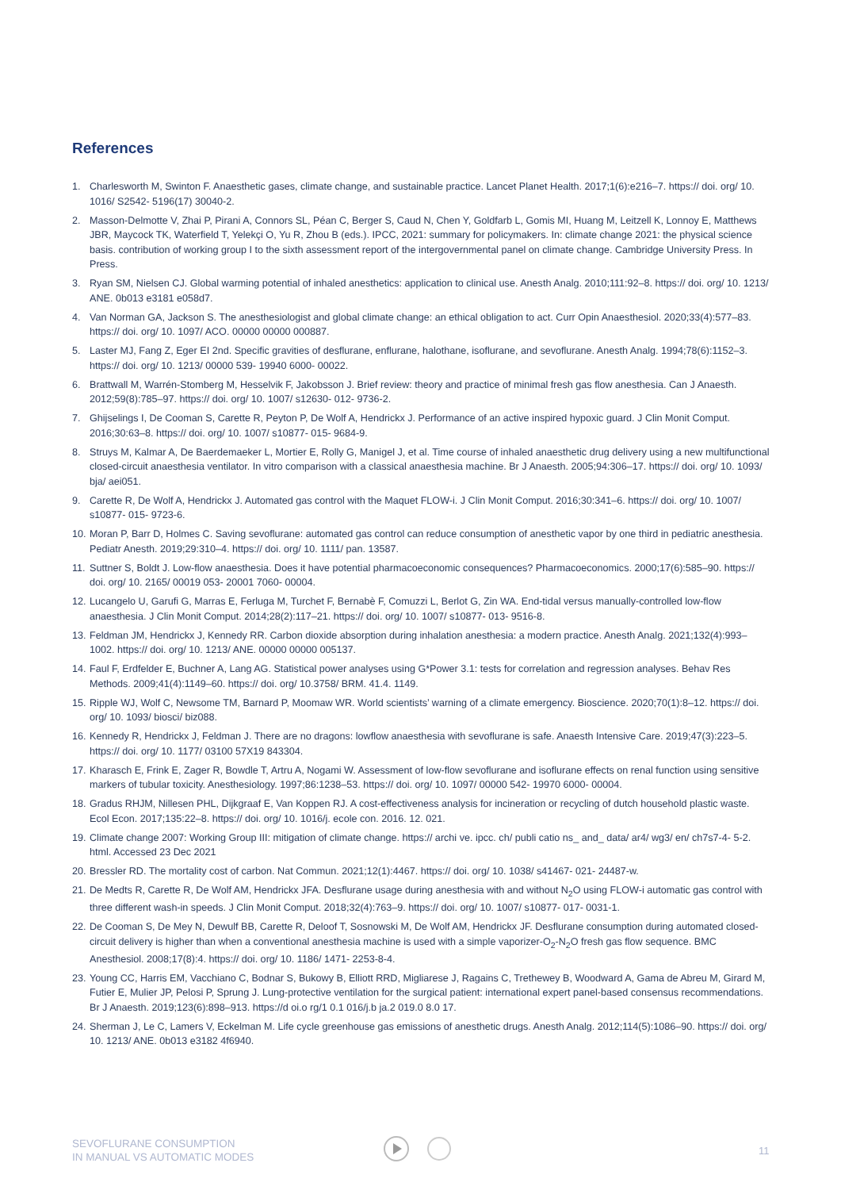References
1. Charlesworth M, Swinton F. Anaesthetic gases, climate change, and sustainable practice. Lancet Planet Health. 2017;1(6):e216–7. https:// doi. org/ 10. 1016/ S2542- 5196(17) 30040-2.
2. Masson-Delmotte V, Zhai P, Pirani A, Connors SL, Péan C, Berger S, Caud N, Chen Y, Goldfarb L, Gomis MI, Huang M, Leitzell K, Lonnoy E, Matthews JBR, Maycock TK, Waterfield T, Yelekçi O, Yu R, Zhou B (eds.). IPCC, 2021: summary for policymakers. In: climate change 2021: the physical science basis. contribution of working group I to the sixth assessment report of the intergovernmental panel on climate change. Cambridge University Press. In Press.
3. Ryan SM, Nielsen CJ. Global warming potential of inhaled anesthetics: application to clinical use. Anesth Analg. 2010;111:92–8. https:// doi. org/ 10. 1213/ ANE. 0b013 e3181 e058d7.
4. Van Norman GA, Jackson S. The anesthesiologist and global climate change: an ethical obligation to act. Curr Opin Anaesthesiol. 2020;33(4):577–83. https:// doi. org/ 10. 1097/ ACO. 00000 00000 000887.
5. Laster MJ, Fang Z, Eger EI 2nd. Specific gravities of desflurane, enflurane, halothane, isoflurane, and sevoflurane. Anesth Analg. 1994;78(6):1152–3. https:// doi. org/ 10. 1213/ 00000 539- 19940 6000- 00022.
6. Brattwall M, Warrén-Stomberg M, Hesselvik F, Jakobsson J. Brief review: theory and practice of minimal fresh gas flow anesthesia. Can J Anaesth. 2012;59(8):785–97. https:// doi. org/ 10. 1007/ s12630- 012- 9736-2.
7. Ghijselings I, De Cooman S, Carette R, Peyton P, De Wolf A, Hendrickx J. Performance of an active inspired hypoxic guard. J Clin Monit Comput. 2016;30:63–8. https:// doi. org/ 10. 1007/ s10877- 015- 9684-9.
8. Struys M, Kalmar A, De Baerdemaeker L, Mortier E, Rolly G, Manigel J, et al. Time course of inhaled anaesthetic drug delivery using a new multifunctional closed-circuit anaesthesia ventilator. In vitro comparison with a classical anaesthesia machine. Br J Anaesth. 2005;94:306–17. https:// doi. org/ 10. 1093/ bja/ aei051.
9. Carette R, De Wolf A, Hendrickx J. Automated gas control with the Maquet FLOW-i. J Clin Monit Comput. 2016;30:341–6. https:// doi. org/ 10. 1007/ s10877- 015- 9723-6.
10. Moran P, Barr D, Holmes C. Saving sevoflurane: automated gas control can reduce consumption of anesthetic vapor by one third in pediatric anesthesia. Pediatr Anesth. 2019;29:310–4. https:// doi. org/ 10. 1111/ pan. 13587.
11. Suttner S, Boldt J. Low-flow anaesthesia. Does it have potential pharmacoeconomic consequences? Pharmacoeconomics. 2000;17(6):585–90. https:// doi. org/ 10. 2165/ 00019 053- 20001 7060- 00004.
12. Lucangelo U, Garufi G, Marras E, Ferluga M, Turchet F, Bernabè F, Comuzzi L, Berlot G, Zin WA. End-tidal versus manually-controlled low-flow anaesthesia. J Clin Monit Comput. 2014;28(2):117–21. https:// doi. org/ 10. 1007/ s10877- 013- 9516-8.
13. Feldman JM, Hendrickx J, Kennedy RR. Carbon dioxide absorption during inhalation anesthesia: a modern practice. Anesth Analg. 2021;132(4):993–1002. https:// doi. org/ 10. 1213/ ANE. 00000 00000 005137.
14. Faul F, Erdfelder E, Buchner A, Lang AG. Statistical power analyses using G*Power 3.1: tests for correlation and regression analyses. Behav Res Methods. 2009;41(4):1149–60. https:// doi. org/ 10.3758/ BRM. 41.4. 1149.
15. Ripple WJ, Wolf C, Newsome TM, Barnard P, Moomaw WR. World scientists’ warning of a climate emergency. Bioscience. 2020;70(1):8–12. https:// doi. org/ 10. 1093/ biosci/ biz088.
16. Kennedy R, Hendrickx J, Feldman J. There are no dragons: lowflow anaesthesia with sevoflurane is safe. Anaesth Intensive Care. 2019;47(3):223–5. https:// doi. org/ 10. 1177/ 03100 57X19 843304.
17. Kharasch E, Frink E, Zager R, Bowdle T, Artru A, Nogami W. Assessment of low-flow sevoflurane and isoflurane effects on renal function using sensitive markers of tubular toxicity. Anesthesiology. 1997;86:1238–53. https:// doi. org/ 10. 1097/ 00000 542- 19970 6000- 00004.
18. Gradus RHJM, Nillesen PHL, Dijkgraaf E, Van Koppen RJ. A cost-effectiveness analysis for incineration or recycling of dutch household plastic waste. Ecol Econ. 2017;135:22–8. https:// doi. org/ 10. 1016/j. ecole con. 2016. 12. 021.
19. Climate change 2007: Working Group III: mitigation of climate change. https:// archi ve. ipcc. ch/ publi catio ns_ and_ data/ ar4/ wg3/ en/ ch7s7-4- 5-2. html. Accessed 23 Dec 2021
20. Bressler RD. The mortality cost of carbon. Nat Commun. 2021;12(1):4467. https:// doi. org/ 10. 1038/ s41467- 021- 24487-w.
21. De Medts R, Carette R, De Wolf AM, Hendrickx JFA. Desflurane usage during anesthesia with and without N<sub>2</sub>O using FLOW-i automatic gas control with three different wash-in speeds. J Clin Monit Comput. 2018;32(4):763–9. https:// doi. org/ 10. 1007/ s10877- 017- 0031-1.
22. De Cooman S, De Mey N, Dewulf BB, Carette R, Deloof T, Sosnowski M, De Wolf AM, Hendrickx JF. Desflurane consumption during automated closed-circuit delivery is higher than when a conventional anesthesia machine is used with a simple vaporizer-O<sub>2</sub>-N<sub>2</sub>O fresh gas flow sequence. BMC Anesthesiol. 2008;17(8):4. https:// doi. org/ 10. 1186/ 1471- 2253-8-4.
23. Young CC, Harris EM, Vacchiano C, Bodnar S, Bukowy B, Elliott RRD, Migliarese J, Ragains C, Trethewey B, Woodward A, Gama de Abreu M, Girard M, Futier E, Mulier JP, Pelosi P, Sprung J. Lung-protective ventilation for the surgical patient: international expert panel-based consensus recommendations. Br J Anaesth. 2019;123(6):898–913. https://d oi.o rg/1 0.1 016/j.b ja.2 019.0 8.0 17.
24. Sherman J, Le C, Lamers V, Eckelman M. Life cycle greenhouse gas emissions of anesthetic drugs. Anesth Analg. 2012;114(5):1086–90. https:// doi. org/ 10. 1213/ ANE. 0b013 e3182 4f6940.
SEVOFLURANE CONSUMPTION
IN MANUAL VS AUTOMATIC MODES
11